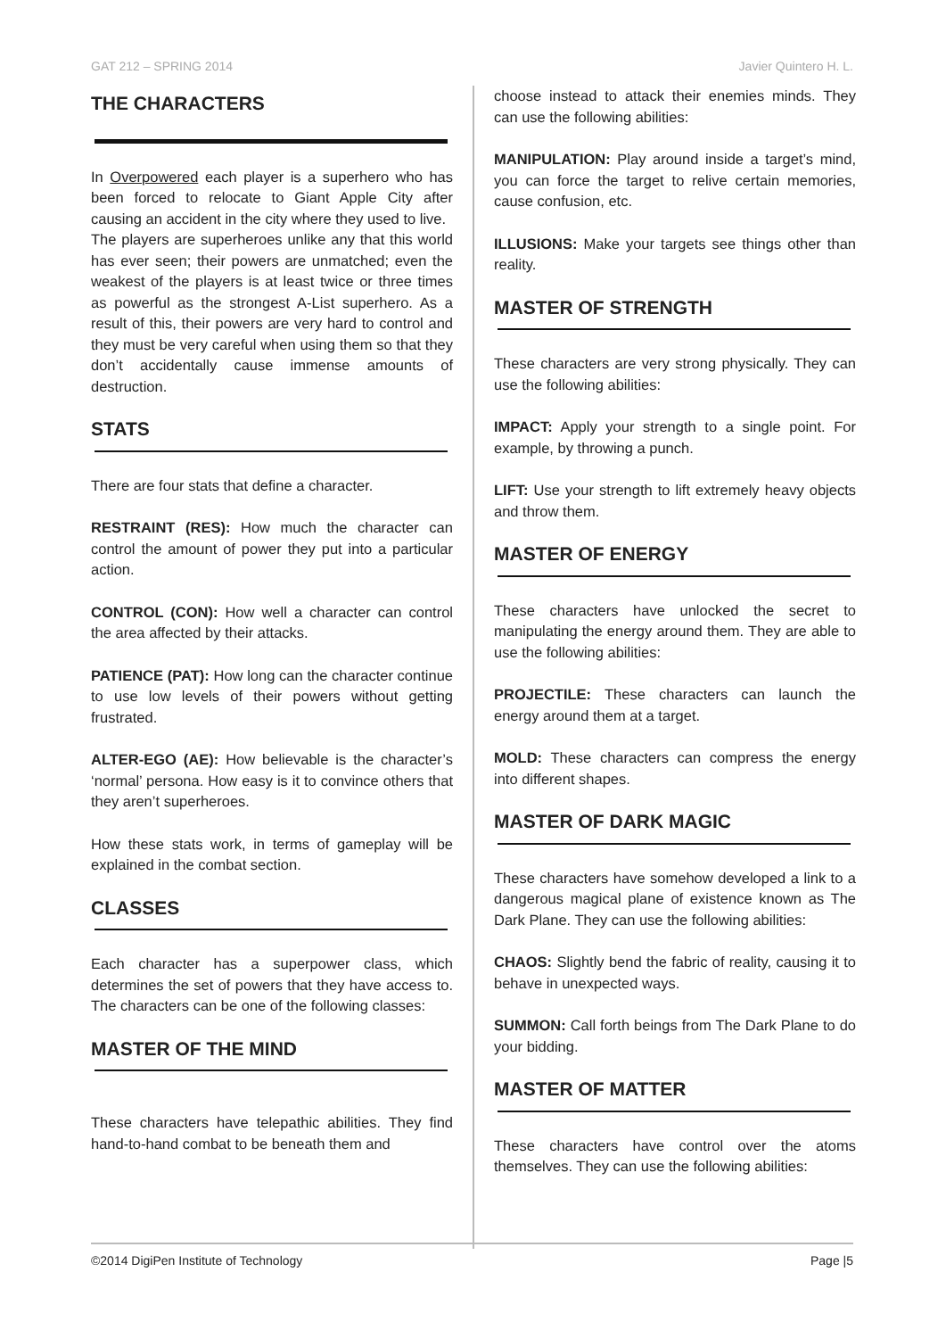GAT 212 – SPRING 2014 Javier Quintero H. L.
THE CHARACTERS
In Overpowered each player is a superhero who has been forced to relocate to Giant Apple City after causing an accident in the city where they used to live.
The players are superheroes unlike any that this world has ever seen; their powers are unmatched; even the weakest of the players is at least twice or three times as powerful as the strongest A-List superhero. As a result of this, their powers are very hard to control and they must be very careful when using them so that they don’t accidentally cause immense amounts of destruction.
STATS
There are four stats that define a character.
RESTRAINT (RES): How much the character can control the amount of power they put into a particular action.
CONTROL (CON): How well a character can control the area affected by their attacks.
PATIENCE (PAT): How long can the character continue to use low levels of their powers without getting frustrated.
ALTER-EGO (AE): How believable is the character’s ‘normal’ persona. How easy is it to convince others that they aren’t superheroes.
How these stats work, in terms of gameplay will be explained in the combat section.
CLASSES
Each character has a superpower class, which determines the set of powers that they have access to. The characters can be one of the following classes:
MASTER OF THE MIND
These characters have telepathic abilities. They find hand-to-hand combat to be beneath them and
choose instead to attack their enemies minds. They can use the following abilities:
MANIPULATION: Play around inside a target’s mind, you can force the target to relive certain memories, cause confusion, etc.
ILLUSIONS: Make your targets see things other than reality.
MASTER OF STRENGTH
These characters are very strong physically. They can use the following abilities:
IMPACT: Apply your strength to a single point. For example, by throwing a punch.
LIFT: Use your strength to lift extremely heavy objects and throw them.
MASTER OF ENERGY
These characters have unlocked the secret to manipulating the energy around them. They are able to use the following abilities:
PROJECTILE: These characters can launch the energy around them at a target.
MOLD: These characters can compress the energy into different shapes.
MASTER OF DARK MAGIC
These characters have somehow developed a link to a dangerous magical plane of existence known as The Dark Plane. They can use the following abilities:
CHAOS: Slightly bend the fabric of reality, causing it to behave in unexpected ways.
SUMMON: Call forth beings from The Dark Plane to do your bidding.
MASTER OF MATTER
These characters have control over the atoms themselves. They can use the following abilities:
©2014 DigiPen Institute of Technology Page |5